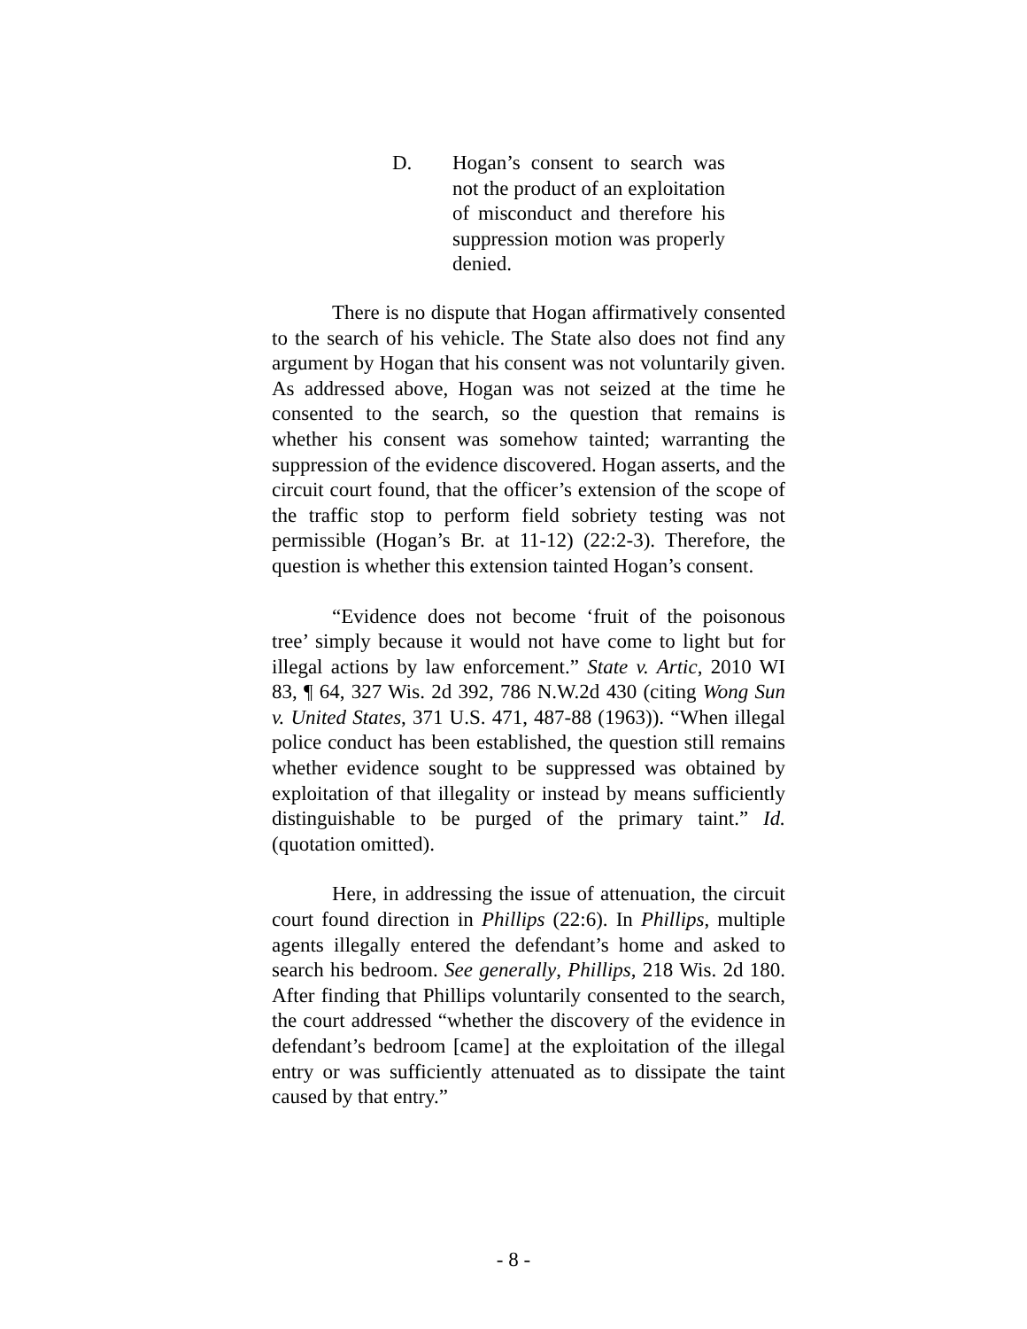D. Hogan’s consent to search was not the product of an exploitation of misconduct and therefore his suppression motion was properly denied.
There is no dispute that Hogan affirmatively consented to the search of his vehicle. The State also does not find any argument by Hogan that his consent was not voluntarily given. As addressed above, Hogan was not seized at the time he consented to the search, so the question that remains is whether his consent was somehow tainted; warranting the suppression of the evidence discovered. Hogan asserts, and the circuit court found, that the officer’s extension of the scope of the traffic stop to perform field sobriety testing was not permissible (Hogan’s Br. at 11-12) (22:2-3). Therefore, the question is whether this extension tainted Hogan’s consent.
“Evidence does not become ‘fruit of the poisonous tree’ simply because it would not have come to light but for illegal actions by law enforcement.” State v. Artic, 2010 WI 83, ¶ 64, 327 Wis. 2d 392, 786 N.W.2d 430 (citing Wong Sun v. United States, 371 U.S. 471, 487-88 (1963)). “When illegal police conduct has been established, the question still remains whether evidence sought to be suppressed was obtained by exploitation of that illegality or instead by means sufficiently distinguishable to be purged of the primary taint.” Id. (quotation omitted).
Here, in addressing the issue of attenuation, the circuit court found direction in Phillips (22:6). In Phillips, multiple agents illegally entered the defendant’s home and asked to search his bedroom. See generally, Phillips, 218 Wis. 2d 180. After finding that Phillips voluntarily consented to the search, the court addressed “whether the discovery of the evidence in defendant’s bedroom [came] at the exploitation of the illegal entry or was sufficiently attenuated as to dissipate the taint caused by that entry.”
- 8 -